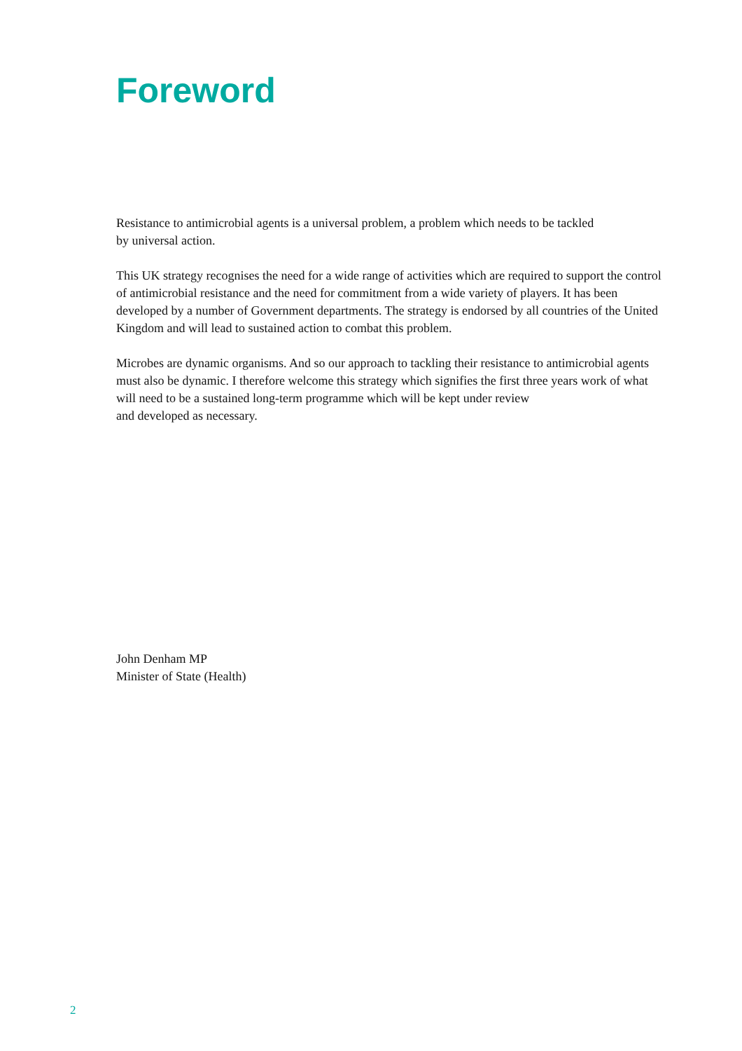Foreword
Resistance to antimicrobial agents is a universal problem, a problem which needs to be tackled
by universal action.
This UK strategy recognises the need for a wide range of activities which are required to support the control of antimicrobial resistance and the need for commitment from a wide variety of players. It has been developed by a number of Government departments. The strategy is endorsed by all countries of the United Kingdom and will lead to sustained action to combat this problem.
Microbes are dynamic organisms. And so our approach to tackling their resistance to antimicrobial agents must also be dynamic. I therefore welcome this strategy which signifies the first three years work of what will need to be a sustained long-term programme which will be kept under review
and developed as necessary.
John Denham MP
Minister of State (Health)
2